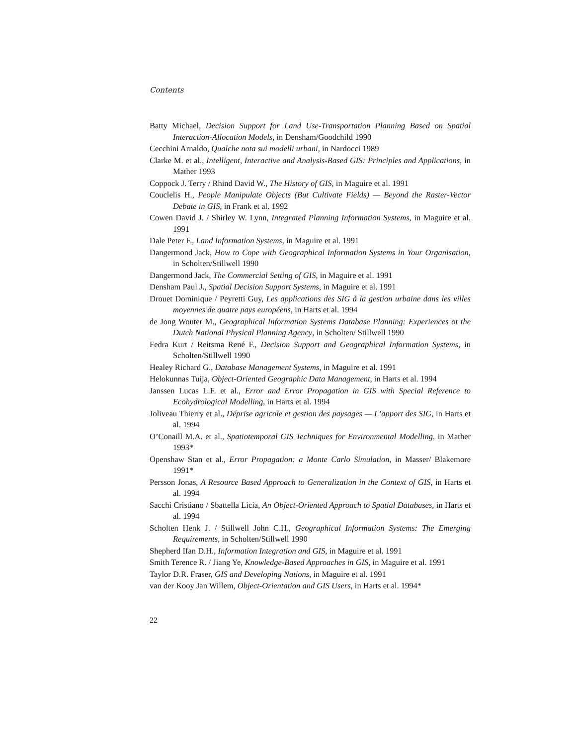Contents
Batty Michael, Decision Support for Land Use-Transportation Planning Based on Spatial Interaction-Allocation Models, in Densham/Goodchild 1990
Cecchini Arnaldo, Qualche nota sui modelli urbani, in Nardocci 1989
Clarke M. et al., Intelligent, Interactive and Analysis-Based GIS: Principles and Applications, in Mather 1993
Coppock J. Terry / Rhind David W., The History of GIS, in Maguire et al. 1991
Couclelis H., People Manipulate Objects (But Cultivate Fields) — Beyond the Raster-Vector Debate in GIS, in Frank et al. 1992
Cowen David J. / Shirley W. Lynn, Integrated Planning Information Systems, in Maguire et al. 1991
Dale Peter F., Land Information Systems, in Maguire et al. 1991
Dangermond Jack, How to Cope with Geographical Information Systems in Your Organisation, in Scholten/Stillwell 1990
Dangermond Jack, The Commercial Setting of GIS, in Maguire et al. 1991
Densham Paul J., Spatial Decision Support Systems, in Maguire et al. 1991
Drouet Dominique / Peyretti Guy, Les applications des SIG à la gestion urbaine dans les villes moyennes de quatre pays européens, in Harts et al. 1994
de Jong Wouter M., Geographical Information Systems Database Planning: Experiences ot the Dutch National Physical Planning Agency, in Scholten/ Stillwell 1990
Fedra Kurt / Reitsma René F., Decision Support and Geographical Information Systems, in Scholten/Stillwell 1990
Healey Richard G., Database Management Systems, in Maguire et al. 1991
Helokunnas Tuija, Object-Oriented Geographic Data Management, in Harts et al. 1994
Janssen Lucas L.F. et al., Error and Error Propagation in GIS with Special Reference to Ecohydrological Modelling, in Harts et al. 1994
Joliveau Thierry et al., Déprise agricole et gestion des paysages — L’apport des SIG, in Harts et al. 1994
O’Conaill M.A. et al., Spatiotemporal GIS Techniques for Environmental Modelling, in Mather 1993*
Openshaw Stan et al., Error Propagation: a Monte Carlo Simulation, in Masser/ Blakemore 1991*
Persson Jonas, A Resource Based Approach to Generalization in the Context of GIS, in Harts et al. 1994
Sacchi Cristiano / Sbattella Licia, An Object-Oriented Approach to Spatial Databases, in Harts et al. 1994
Scholten Henk J. / Stillwell John C.H., Geographical Information Systems: The Emerging Requirements, in Scholten/Stillwell 1990
Shepherd Ifan D.H., Information Integration and GIS, in Maguire et al. 1991
Smith Terence R. / Jiang Ye, Knowledge-Based Approaches in GIS, in Maguire et al. 1991
Taylor D.R. Fraser, GIS and Developing Nations, in Maguire et al. 1991
van der Kooy Jan Willem, Object-Orientation and GIS Users, in Harts et al. 1994*
22